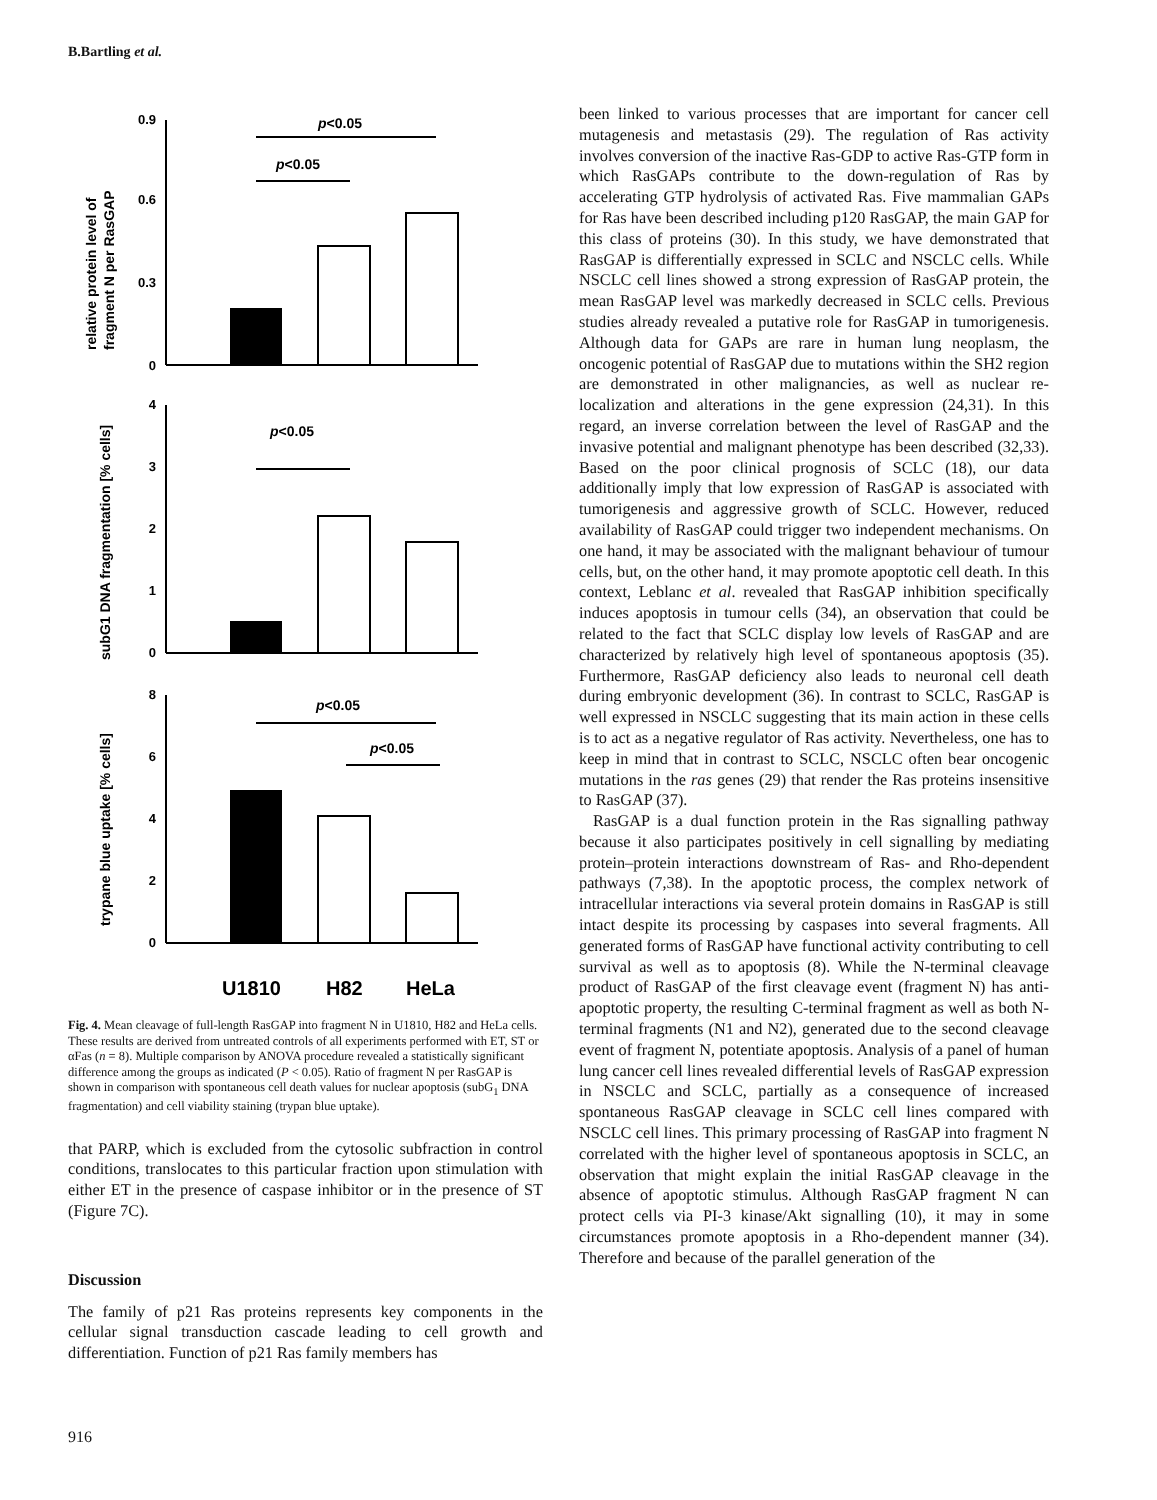B.Bartling et al.
0.9
0.6
0.3
0
4
3
2
1
0
8
6
4
2
0
p<0.05
p<0.05
p<0.05
p<0.05
p<0.05
relative protein level of
fragment N per RasGAP
subG1 DNA fragmentation [% cells]
trypane blue uptake [% cells]
U1810
H82
HeLa
Fig. 4. Mean cleavage of full-length RasGAP into fragment N in U1810, H82 and HeLa cells. These results are derived from untreated controls of all experiments performed with ET, ST or αFas (n = 8). Multiple comparison by ANOVA procedure revealed a statistically significant difference among the groups as indicated (P < 0.05). Ratio of fragment N per RasGAP is shown in comparison with spontaneous cell death values for nuclear apoptosis (subG<sub>1</sub> DNA fragmentation) and cell viability staining (trypan blue uptake).
that PARP, which is excluded from the cytosolic subfraction in control conditions, translocates to this particular fraction upon stimulation with either ET in the presence of caspase inhibitor or in the presence of ST (Figure 7C).
Discussion
The family of p21 Ras proteins represents key components in the cellular signal transduction cascade leading to cell growth and differentiation. Function of p21 Ras family members has
been linked to various processes that are important for cancer cell mutagenesis and metastasis (29). The regulation of Ras activity involves conversion of the inactive Ras-GDP to active Ras-GTP form in which RasGAPs contribute to the down-regulation of Ras by accelerating GTP hydrolysis of activated Ras. Five mammalian GAPs for Ras have been described including p120 RasGAP, the main GAP for this class of proteins (30). In this study, we have demonstrated that RasGAP is differentially expressed in SCLC and NSCLC cells. While NSCLC cell lines showed a strong expression of RasGAP protein, the mean RasGAP level was markedly decreased in SCLC cells. Previous studies already revealed a putative role for RasGAP in tumorigenesis. Although data for GAPs are rare in human lung neoplasm, the oncogenic potential of RasGAP due to mutations within the SH2 region are demonstrated in other malignancies, as well as nuclear re-localization and alterations in the gene expression (24,31). In this regard, an inverse correlation between the level of RasGAP and the invasive potential and malignant phenotype has been described (32,33). Based on the poor clinical prognosis of SCLC (18), our data additionally imply that low expression of RasGAP is associated with tumorigenesis and aggressive growth of SCLC. However, reduced availability of RasGAP could trigger two independent mechanisms. On one hand, it may be associated with the malignant behaviour of tumour cells, but, on the other hand, it may promote apoptotic cell death. In this context, Leblanc et al. revealed that RasGAP inhibition specifically induces apoptosis in tumour cells (34), an observation that could be related to the fact that SCLC display low levels of RasGAP and are characterized by relatively high level of spontaneous apoptosis (35). Furthermore, RasGAP deficiency also leads to neuronal cell death during embryonic development (36). In contrast to SCLC, RasGAP is well expressed in NSCLC suggesting that its main action in these cells is to act as a negative regulator of Ras activity. Nevertheless, one has to keep in mind that in contrast to SCLC, NSCLC often bear oncogenic mutations in the ras genes (29) that render the Ras proteins insensitive to RasGAP (37).
RasGAP is a dual function protein in the Ras signalling pathway because it also participates positively in cell signalling by mediating protein–protein interactions downstream of Ras- and Rho-dependent pathways (7,38). In the apoptotic process, the complex network of intracellular interactions via several protein domains in RasGAP is still intact despite its processing by caspases into several fragments. All generated forms of RasGAP have functional activity contributing to cell survival as well as to apoptosis (8). While the N-terminal cleavage product of RasGAP of the first cleavage event (fragment N) has anti-apoptotic property, the resulting C-terminal fragment as well as both N-terminal fragments (N1 and N2), generated due to the second cleavage event of fragment N, potentiate apoptosis. Analysis of a panel of human lung cancer cell lines revealed differential levels of RasGAP expression in NSCLC and SCLC, partially as a consequence of increased spontaneous RasGAP cleavage in SCLC cell lines compared with NSCLC cell lines. This primary processing of RasGAP into fragment N correlated with the higher level of spontaneous apoptosis in SCLC, an observation that might explain the initial RasGAP cleavage in the absence of apoptotic stimulus. Although RasGAP fragment N can protect cells via PI-3 kinase/Akt signalling (10), it may in some circumstances promote apoptosis in a Rho-dependent manner (34). Therefore and because of the parallel generation of the
916